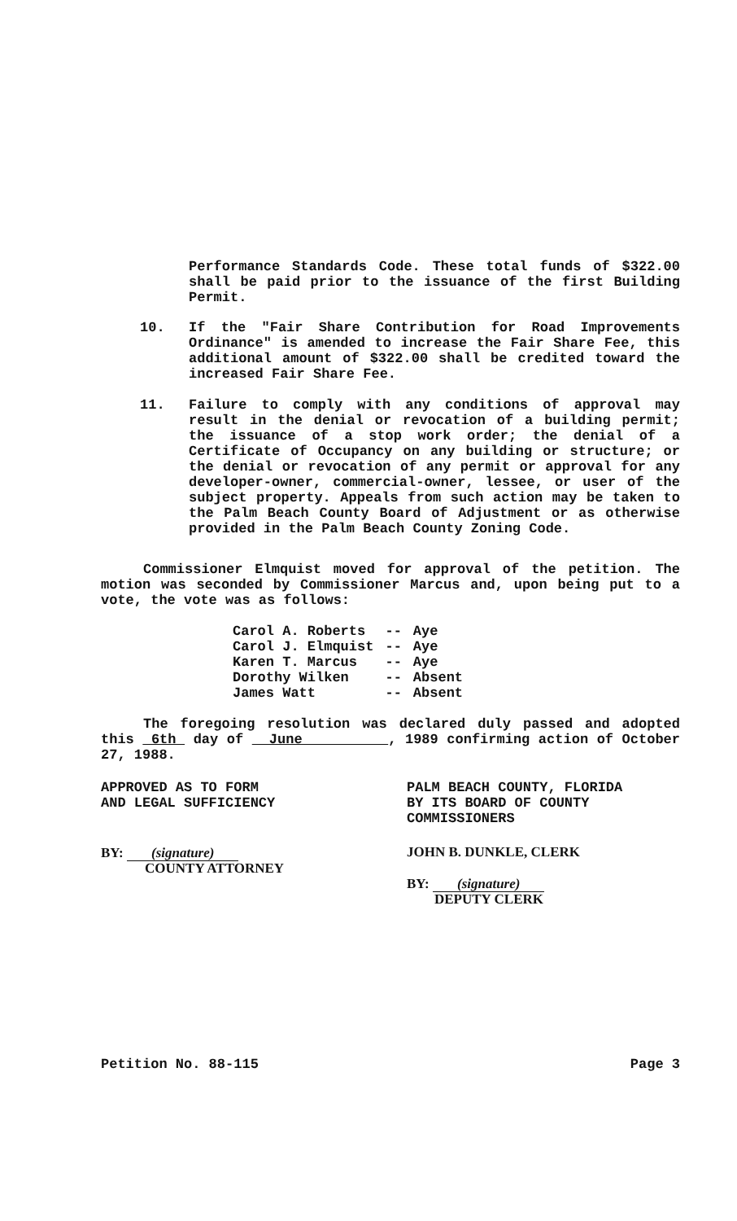Performance Standards Code. These total funds of $322.00 shall be paid prior to the issuance of the first Building Permit.
10. If the "Fair Share Contribution for Road Improvements Ordinance" is amended to increase the Fair Share Fee, this additional amount of $322.00 shall be credited toward the increased Fair Share Fee.
11. Failure to comply with any conditions of approval may result in the denial or revocation of a building permit; the issuance of a stop work order; the denial of a Certificate of Occupancy on any building or structure; or the denial or revocation of any permit or approval for any developer-owner, commercial-owner, lessee, or user of the subject property. Appeals from such action may be taken to the Palm Beach County Board of Adjustment or as otherwise provided in the Palm Beach County Zoning Code.
Commissioner Elmquist moved for approval of the petition. The motion was seconded by Commissioner Marcus and, upon being put to a vote, the vote was as follows:
| Carol A. Roberts | -- | Aye |
| Carol J. Elmquist | -- | Aye |
| Karen T. Marcus | -- | Aye |
| Dorothy Wilken | -- | Absent |
| James Watt | -- | Absent |
The foregoing resolution was declared duly passed and adopted this 6th day of June , 1989 confirming action of October 27, 1988.
APPROVED AS TO FORM
AND LEGAL SUFFICIENCY
BY: (signature)
COUNTY ATTORNEY
PALM BEACH COUNTY, FLORIDA
BY ITS BOARD OF COUNTY
COMMISSIONERS
JOHN B. DUNKLE, CLERK
BY: (signature)
DEPUTY CLERK
Petition No. 88-115 Page 3